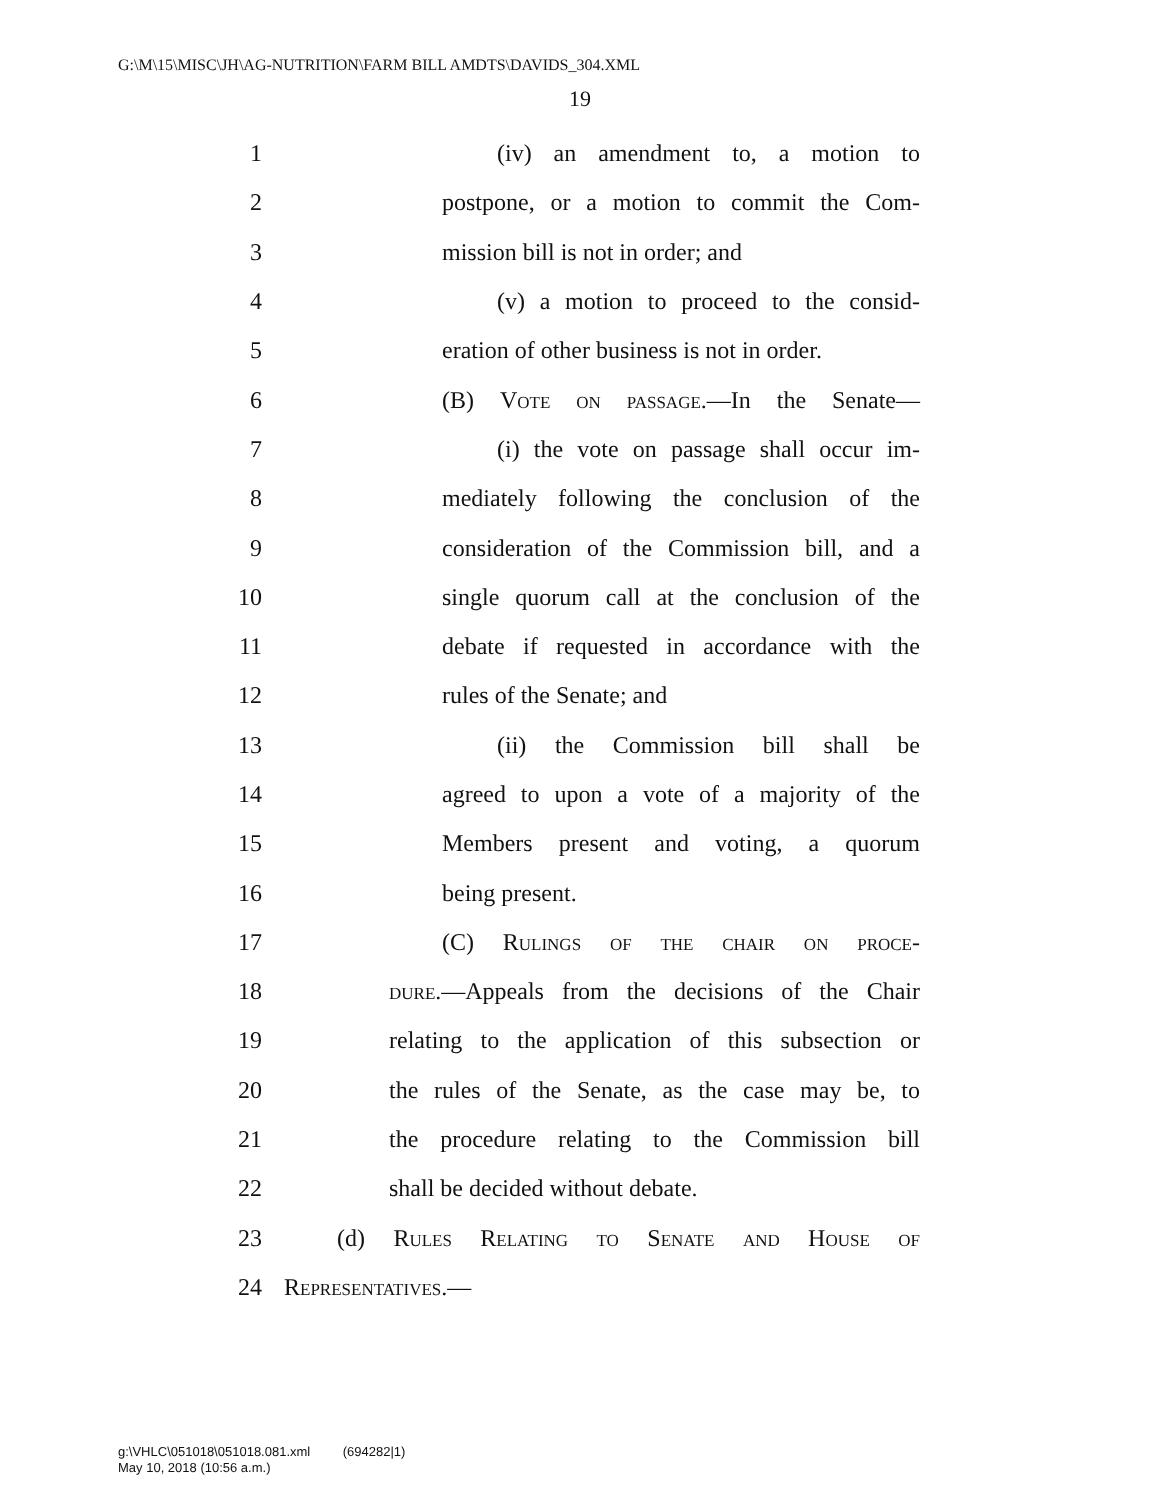G:\M\15\MISC\JH\AG-NUTRITION\FARM BILL AMDTS\DAVIDS_304.XML
19
1 (iv) an amendment to, a motion to
2 postpone, or a motion to commit the Com-
3 mission bill is not in order; and
4 (v) a motion to proceed to the consid-
5 eration of other business is not in order.
6 (B) Vote on passage.—In the Senate—
7 (i) the vote on passage shall occur im-
8 mediately following the conclusion of the
9 consideration of the Commission bill, and a
10 single quorum call at the conclusion of the
11 debate if requested in accordance with the
12 rules of the Senate; and
13 (ii) the Commission bill shall be
14 agreed to upon a vote of a majority of the
15 Members present and voting, a quorum
16 being present.
17 (C) Rulings of the chair on proce-
18 dure.—Appeals from the decisions of the Chair
19 relating to the application of this subsection or
20 the rules of the Senate, as the case may be, to
21 the procedure relating to the Commission bill
22 shall be decided without debate.
23 (d) Rules Relating to Senate and House of
24 Representatives.—
g:\VHLC\051018\051018.081.xml (694282|1)
May 10, 2018 (10:56 a.m.)